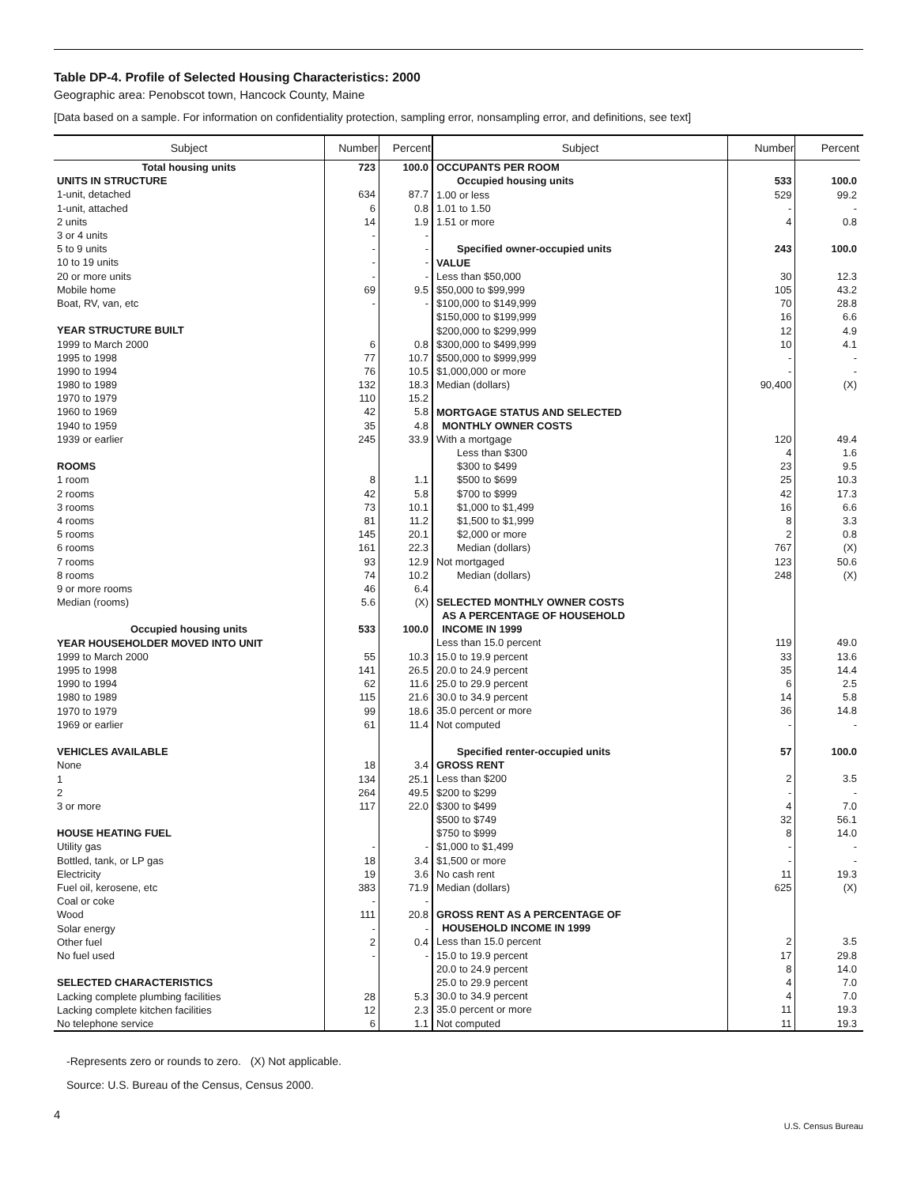Table DP-4. Profile of Selected Housing Characteristics: 2000
Geographic area: Penobscot town, Hancock County, Maine
[Data based on a sample. For information on confidentiality protection, sampling error, nonsampling error, and definitions, see text]
| Subject | Number | Percent |
| --- | --- | --- |
| Total housing units | 723 | 100.0 |
| UNITS IN STRUCTURE | | |
| 1-unit, detached | 634 | 87.7 |
| 1-unit, attached | 6 | 0.8 |
| 2 units | 14 | 1.9 |
| 3 or 4 units | - | - |
| 5 to 9 units | - | - |
| 10 to 19 units | - | - |
| 20 or more units | - | - |
| Mobile home | 69 | 9.5 |
| Boat, RV, van, etc | - | - |
| YEAR STRUCTURE BUILT | | |
| 1999 to March 2000 | 6 | 0.8 |
| 1995 to 1998 | 77 | 10.7 |
| 1990 to 1994 | 76 | 10.5 |
| 1980 to 1989 | 132 | 18.3 |
| 1970 to 1979 | 110 | 15.2 |
| 1960 to 1969 | 42 | 5.8 |
| 1940 to 1959 | 35 | 4.8 |
| 1939 or earlier | 245 | 33.9 |
| ROOMS | | |
| 1 room | 8 | 1.1 |
| 2 rooms | 42 | 5.8 |
| 3 rooms | 73 | 10.1 |
| 4 rooms | 81 | 11.2 |
| 5 rooms | 145 | 20.1 |
| 6 rooms | 161 | 22.3 |
| 7 rooms | 93 | 12.9 |
| 8 rooms | 74 | 10.2 |
| 9 or more rooms | 46 | 6.4 |
| Median (rooms) | 5.6 | (X) |
| Occupied housing units | 533 | 100.0 |
| YEAR HOUSEHOLDER MOVED INTO UNIT | | |
| 1999 to March 2000 | 55 | 10.3 |
| 1995 to 1998 | 141 | 26.5 |
| 1990 to 1994 | 62 | 11.6 |
| 1980 to 1989 | 115 | 21.6 |
| 1970 to 1979 | 99 | 18.6 |
| 1969 or earlier | 61 | 11.4 |
| VEHICLES AVAILABLE | | |
| None | 18 | 3.4 |
| 1 | 134 | 25.1 |
| 2 | 264 | 49.5 |
| 3 or more | 117 | 22.0 |
| HOUSE HEATING FUEL | | |
| Utility gas | - | - |
| Bottled, tank, or LP gas | 18 | 3.4 |
| Electricity | 19 | 3.6 |
| Fuel oil, kerosene, etc | 383 | 71.9 |
| Coal or coke | - | - |
| Wood | 111 | 20.8 |
| Solar energy | - | - |
| Other fuel | 2 | 0.4 |
| No fuel used | - | - |
| SELECTED CHARACTERISTICS | | |
| Lacking complete plumbing facilities | 28 | 5.3 |
| Lacking complete kitchen facilities | 12 | 2.3 |
| No telephone service | 6 | 1.1 |
| Subject | Number | Percent |
| --- | --- | --- |
| OCCUPANTS PER ROOM | | |
| Occupied housing units | 533 | 100.0 |
| 1.00 or less | 529 | 99.2 |
| 1.01 to 1.50 | - | - |
| 1.51 or more | 4 | 0.8 |
| Specified owner-occupied units | 243 | 100.0 |
| VALUE | | |
| Less than $50,000 | 30 | 12.3 |
| $50,000 to $99,999 | 105 | 43.2 |
| $100,000 to $149,999 | 70 | 28.8 |
| $150,000 to $199,999 | 16 | 6.6 |
| $200,000 to $299,999 | 12 | 4.9 |
| $300,000 to $499,999 | 10 | 4.1 |
| $500,000 to $999,999 | - | - |
| $1,000,000 or more | - | - |
| Median (dollars) | 90,400 | (X) |
| MORTGAGE STATUS AND SELECTED MONTHLY OWNER COSTS | | |
| With a mortgage | 120 | 49.4 |
| Less than $300 | 4 | 1.6 |
| $300 to $499 | 23 | 9.5 |
| $500 to $699 | 25 | 10.3 |
| $700 to $999 | 42 | 17.3 |
| $1,000 to $1,499 | 16 | 6.6 |
| $1,500 to $1,999 | 8 | 3.3 |
| $2,000 or more | 2 | 0.8 |
| Median (dollars) | 767 | (X) |
| Not mortgaged | 123 | 50.6 |
| Median (dollars) | 248 | (X) |
| SELECTED MONTHLY OWNER COSTS AS A PERCENTAGE OF HOUSEHOLD INCOME IN 1999 | | |
| Less than 15.0 percent | 119 | 49.0 |
| 15.0 to 19.9 percent | 33 | 13.6 |
| 20.0 to 24.9 percent | 35 | 14.4 |
| 25.0 to 29.9 percent | 6 | 2.5 |
| 30.0 to 34.9 percent | 14 | 5.8 |
| 35.0 percent or more | 36 | 14.8 |
| Not computed | - | - |
| Specified renter-occupied units | 57 | 100.0 |
| GROSS RENT | | |
| Less than $200 | 2 | 3.5 |
| $200 to $299 | - | - |
| $300 to $499 | 4 | 7.0 |
| $500 to $749 | 32 | 56.1 |
| $750 to $999 | 8 | 14.0 |
| $1,000 to $1,499 | - | - |
| $1,500 or more | - | - |
| No cash rent | 11 | 19.3 |
| Median (dollars) | 625 | (X) |
| GROSS RENT AS A PERCENTAGE OF HOUSEHOLD INCOME IN 1999 | | |
| Less than 15.0 percent | 2 | 3.5 |
| 15.0 to 19.9 percent | 17 | 29.8 |
| 20.0 to 24.9 percent | 8 | 14.0 |
| 25.0 to 29.9 percent | 4 | 7.0 |
| 30.0 to 34.9 percent | 4 | 7.0 |
| 35.0 percent or more | 11 | 19.3 |
| Not computed | 11 | 19.3 |
-Represents zero or rounds to zero. (X) Not applicable.
Source: U.S. Bureau of the Census, Census 2000.
4
U.S. Census Bureau